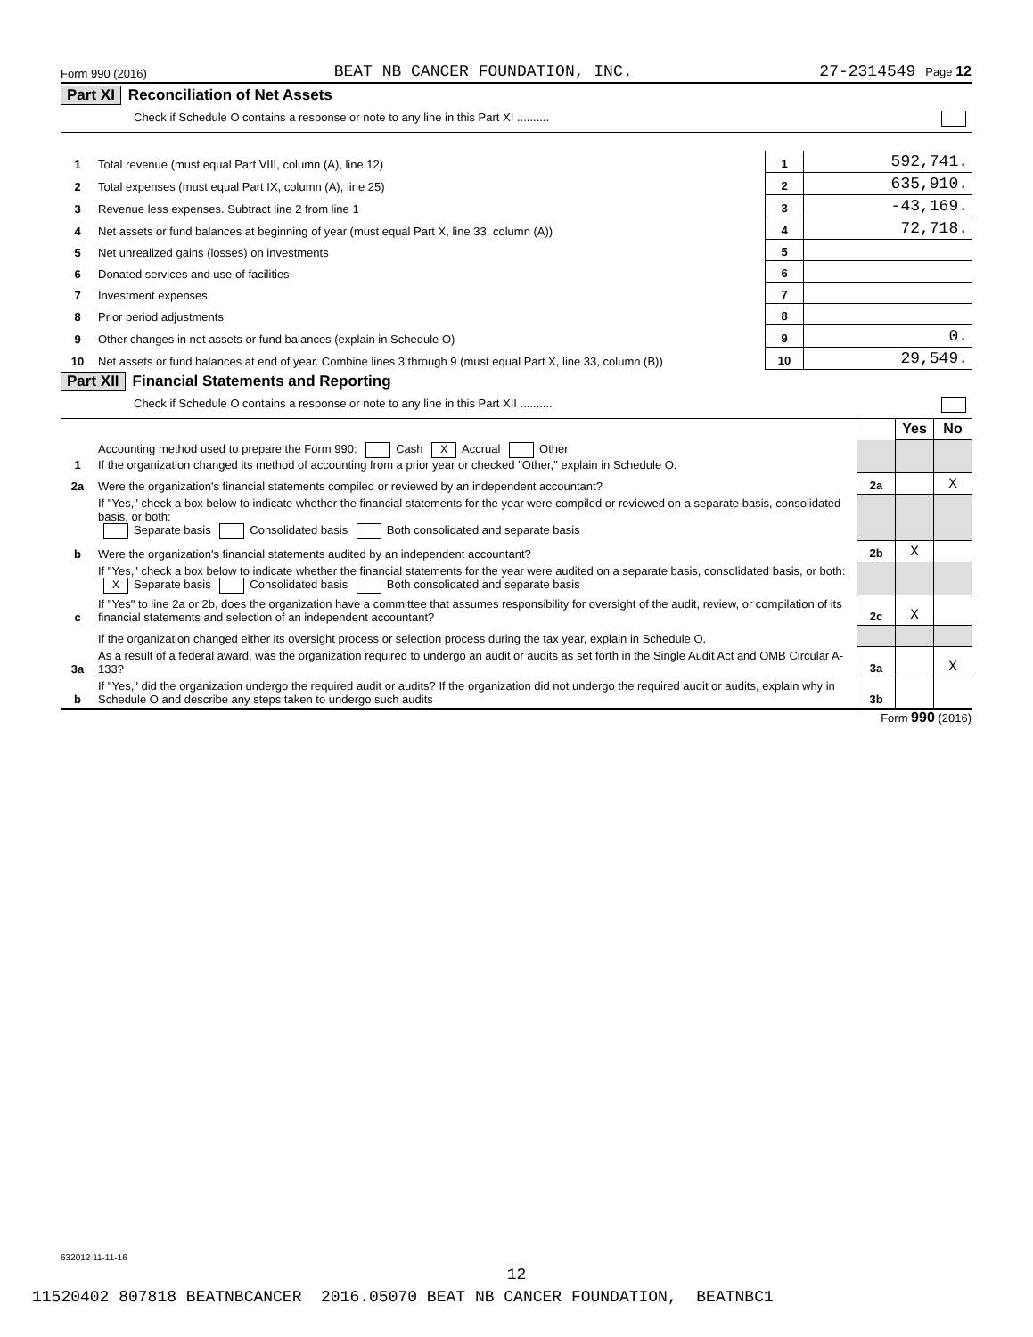Form 990 (2016) BEAT NB CANCER FOUNDATION, INC. 27-2314549 Page 12
Part XI Reconciliation of Net Assets
Check if Schedule O contains a response or note to any line in this Part XI ..........
| 1 | Total revenue (must equal Part VIII, column (A), line 12) | 1 | 592,741. |
| 2 | Total expenses (must equal Part IX, column (A), line 25) | 2 | 635,910. |
| 3 | Revenue less expenses. Subtract line 2 from line 1 | 3 | -43,169. |
| 4 | Net assets or fund balances at beginning of year (must equal Part X, line 33, column (A)) | 4 | 72,718. |
| 5 | Net unrealized gains (losses) on investments | 5 | |
| 6 | Donated services and use of facilities | 6 | |
| 7 | Investment expenses | 7 | |
| 8 | Prior period adjustments | 8 | |
| 9 | Other changes in net assets or fund balances (explain in Schedule O) | 9 | 0. |
| 10 | Net assets or fund balances at end of year. Combine lines 3 through 9 (must equal Part X, line 33, column (B)) | 10 | 29,549. |
Part XII Financial Statements and Reporting
Check if Schedule O contains a response or note to any line in this Part XII ..........
| | | | Yes | No |
| 1 | Accounting method used to prepare the Form 990: Cash X Accrual Other If the organization changed its method of accounting from a prior year or checked "Other," explain in Schedule O. | | | |
| 2a | Were the organization's financial statements compiled or reviewed by an independent accountant? | 2a | | X |
| | If "Yes," check a box below to indicate whether the financial statements for the year were compiled or reviewed on a separate basis, consolidated basis, or both: Separate basis Consolidated basis Both consolidated and separate basis | | | |
| b | Were the organization's financial statements audited by an independent accountant? | 2b | X | |
| | If "Yes," check a box below to indicate whether the financial statements for the year were audited on a separate basis, consolidated basis, or both: X Separate basis Consolidated basis Both consolidated and separate basis | | | |
| c | If "Yes" to line 2a or 2b, does the organization have a committee that assumes responsibility for oversight of the audit, review, or compilation of its financial statements and selection of an independent accountant? | 2c | X | |
| | If the organization changed either its oversight process or selection process during the tax year, explain in Schedule O. | | | |
| 3a | As a result of a federal award, was the organization required to undergo an audit or audits as set forth in the Single Audit Act and OMB Circular A-133? | 3a | | X |
| b | If "Yes," did the organization undergo the required audit or audits? If the organization did not undergo the required audit or audits, explain why in Schedule O and describe any steps taken to undergo such audits | 3b | | |
Form 990 (2016)
632012 11-11-16
12
11520402 807818 BEATNBCANCER 2016.05070 BEAT NB CANCER FOUNDATION, BEATNBC1